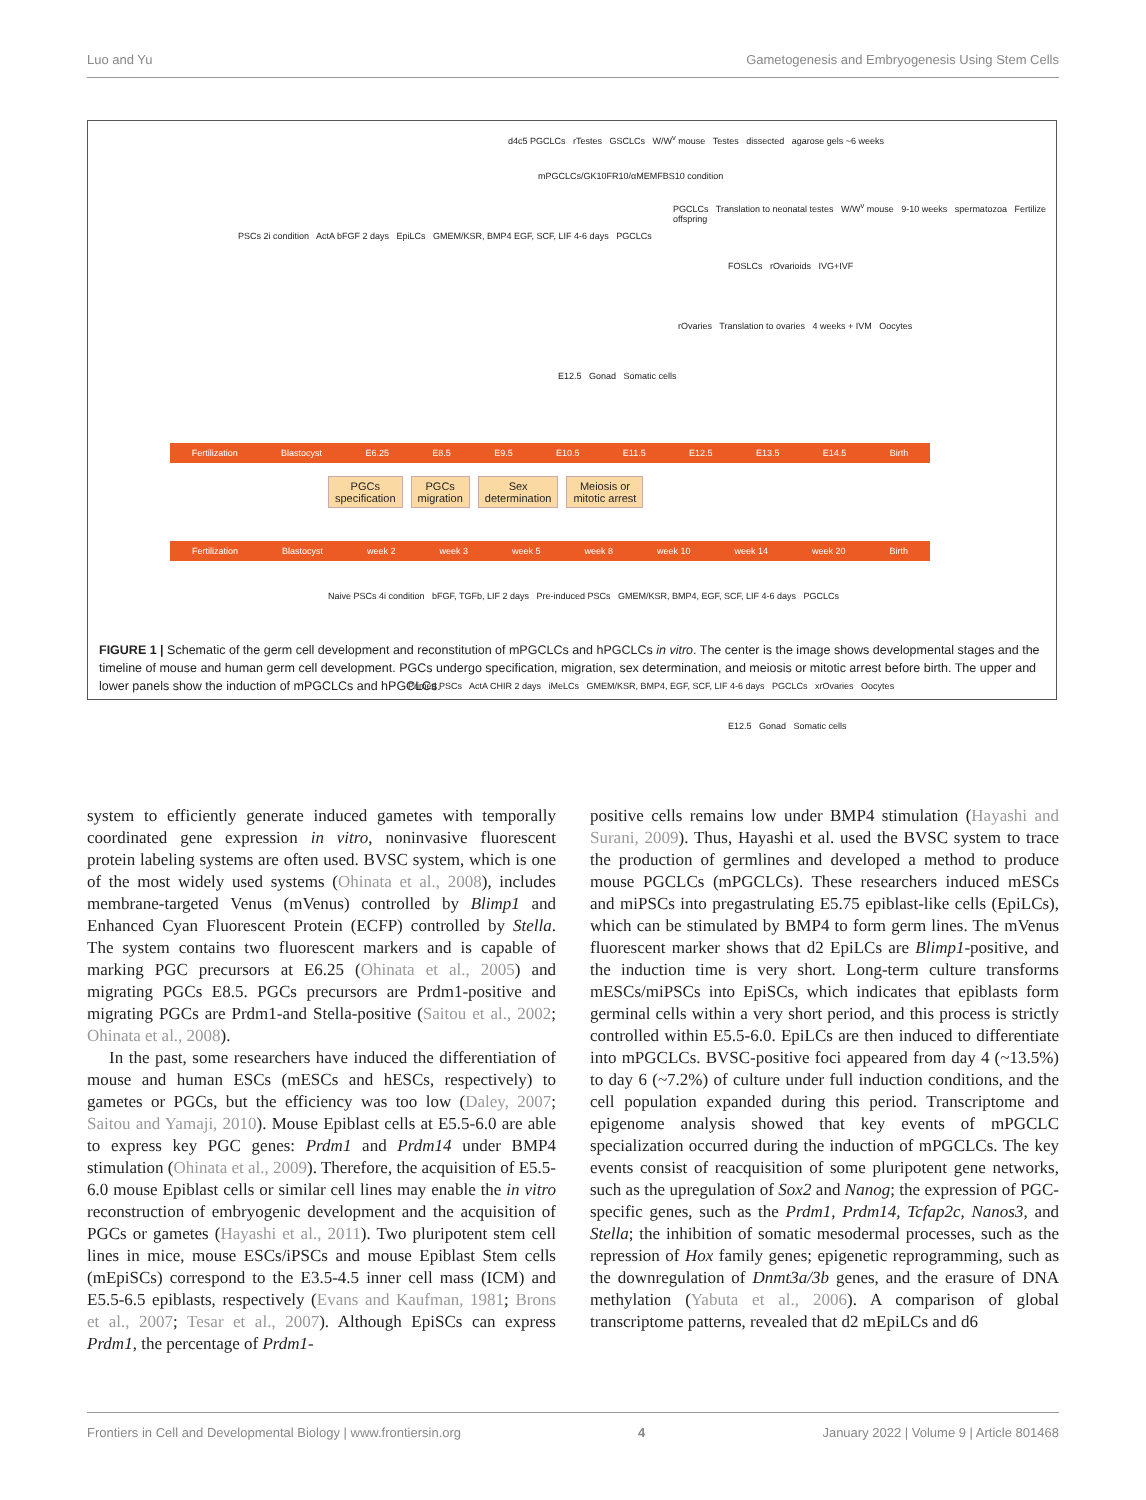Luo and Yu Gametogenesis and Embryogenesis Using Stem Cells
d4c5 PGCLCs rTestes GSCLCs W/W<sup>v</sup> mouse Testes dissected agarose gels ~6 weeks
mPGCLCs/GK10FR10/αMEMFBS10 condition
PSCs 2i condition ActA bFGF 2 days EpiLCs GMEM/KSR, BMP4 EGF, SCF, LIF 4-6 days PGCLCs
PGCLCs Translation to neonatal testes W/W<sup>v</sup> mouse 9-10 weeks spermatozoa Fertilize offspring
FOSLCs rOvarioids IVG+IVF
rOvaries Translation to ovaries 4 weeks + IVM Oocytes
E12.5 Gonad Somatic cells
Fertilization Blastocyst E6.25 E8.5 E9.5 E10.5 E11.5 E12.5 E13.5 E14.5 Birth
PGCs
specification
PGCs
migration
Sex
determination
Meiosis or
mitotic arrest
Fertilization Blastocyst week 2 week 3 week 5 week 8 week 10 week 14 week 20 Birth
Naive PSCs 4i condition bFGF, TGFb, LIF 2 days Pre-induced PSCs GMEM/KSR, BMP4, EGF, SCF, LIF 4-6 days PGCLCs
Primed PSCs ActA CHIR 2 days iMeLCs GMEM/KSR, BMP4, EGF, SCF, LIF 4-6 days PGCLCs xrOvaries Oocytes
E12.5 Gonad Somatic cells
FIGURE 1 | Schematic of the germ cell development and reconstitution of mPGCLCs and hPGCLCs in vitro. The center is the image shows developmental stages and the timeline of mouse and human germ cell development. PGCs undergo specification, migration, sex determination, and meiosis or mitotic arrest before birth. The upper and lower panels show the induction of mPGCLCs and hPGCLCs.
system to efficiently generate induced gametes with temporally coordinated gene expression in vitro, noninvasive fluorescent protein labeling systems are often used. BVSC system, which is one of the most widely used systems (Ohinata et al., 2008), includes membrane-targeted Venus (mVenus) controlled by Blimp1 and Enhanced Cyan Fluorescent Protein (ECFP) controlled by Stella. The system contains two fluorescent markers and is capable of marking PGC precursors at E6.25 (Ohinata et al., 2005) and migrating PGCs E8.5. PGCs precursors are Prdm1-positive and migrating PGCs are Prdm1-and Stella-positive (Saitou et al., 2002; Ohinata et al., 2008).
In the past, some researchers have induced the differentiation of mouse and human ESCs (mESCs and hESCs, respectively) to gametes or PGCs, but the efficiency was too low (Daley, 2007; Saitou and Yamaji, 2010). Mouse Epiblast cells at E5.5-6.0 are able to express key PGC genes: Prdm1 and Prdm14 under BMP4 stimulation (Ohinata et al., 2009). Therefore, the acquisition of E5.5-6.0 mouse Epiblast cells or similar cell lines may enable the in vitro reconstruction of embryogenic development and the acquisition of PGCs or gametes (Hayashi et al., 2011). Two pluripotent stem cell lines in mice, mouse ESCs/iPSCs and mouse Epiblast Stem cells (mEpiSCs) correspond to the E3.5-4.5 inner cell mass (ICM) and E5.5-6.5 epiblasts, respectively (Evans and Kaufman, 1981; Brons et al., 2007; Tesar et al., 2007). Although EpiSCs can express Prdm1, the percentage of Prdm1-
positive cells remains low under BMP4 stimulation (Hayashi and Surani, 2009). Thus, Hayashi et al. used the BVSC system to trace the production of germlines and developed a method to produce mouse PGCLCs (mPGCLCs). These researchers induced mESCs and miPSCs into pregastrulating E5.75 epiblast-like cells (EpiLCs), which can be stimulated by BMP4 to form germ lines. The mVenus fluorescent marker shows that d2 EpiLCs are Blimp1-positive, and the induction time is very short. Long-term culture transforms mESCs/miPSCs into EpiSCs, which indicates that epiblasts form germinal cells within a very short period, and this process is strictly controlled within E5.5-6.0. EpiLCs are then induced to differentiate into mPGCLCs. BVSC-positive foci appeared from day 4 (~13.5%) to day 6 (~7.2%) of culture under full induction conditions, and the cell population expanded during this period. Transcriptome and epigenome analysis showed that key events of mPGCLC specialization occurred during the induction of mPGCLCs. The key events consist of reacquisition of some pluripotent gene networks, such as the upregulation of Sox2 and Nanog; the expression of PGC-specific genes, such as the Prdm1, Prdm14, Tcfap2c, Nanos3, and Stella; the inhibition of somatic mesodermal processes, such as the repression of Hox family genes; epigenetic reprogramming, such as the downregulation of Dnmt3a/3b genes, and the erasure of DNA methylation (Yabuta et al., 2006). A comparison of global transcriptome patterns, revealed that d2 mEpiLCs and d6
Frontiers in Cell and Developmental Biology | www.frontiersin.org 4 January 2022 | Volume 9 | Article 801468